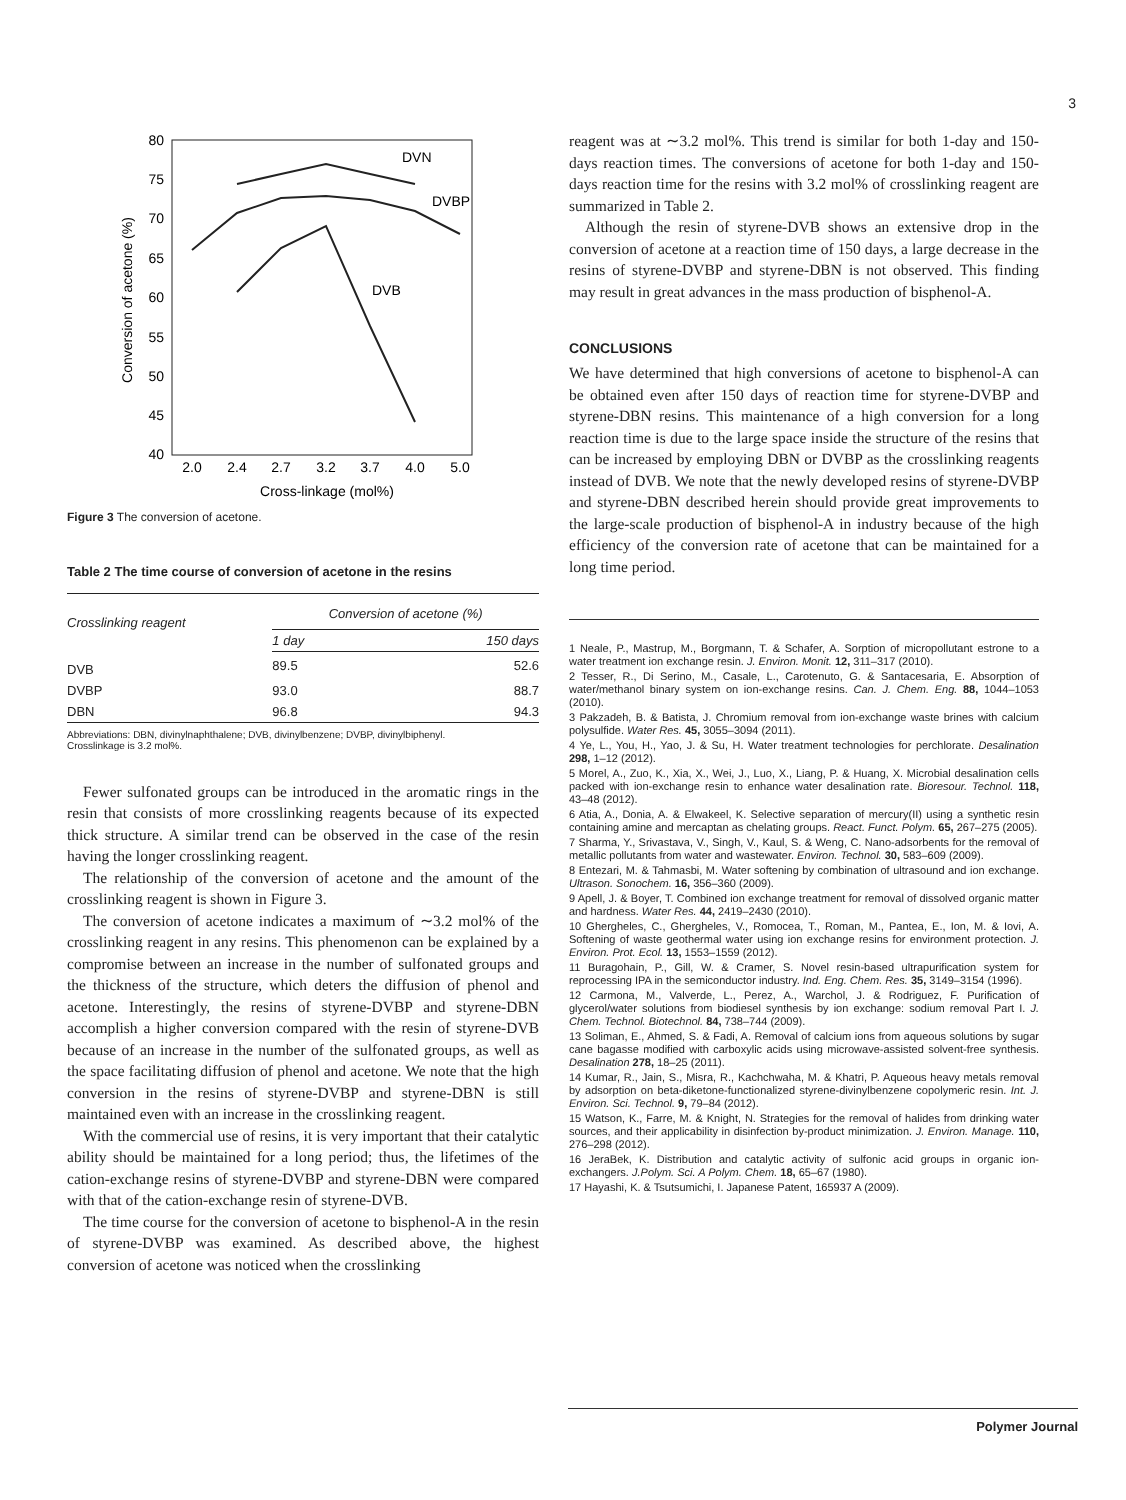3
80
75
70
65
60
55
50
45
40
2.0
2.4
2.7
3.2
3.7
4.0
5.0
Cross-linkage (mol%)
Conversion of acetone (%)
DVN
DVBP
DVB
Figure 3 The conversion of acetone.
Table 2 The time course of conversion of acetone in the resins
| Crosslinking reagent | Conversion of acetone (%) | |
| --- | --- | --- |
| | 1 day | 150 days |
| DVB | 89.5 | 52.6 |
| DVBP | 93.0 | 88.7 |
| DBN | 96.8 | 94.3 |
Abbreviations: DBN, divinylnaphthalene; DVB, divinylbenzene; DVBP, divinylbiphenyl.
Crosslinkage is 3.2 mol%.
Fewer sulfonated groups can be introduced in the aromatic rings in the resin that consists of more crosslinking reagents because of its expected thick structure. A similar trend can be observed in the case of the resin having the longer crosslinking reagent.
The relationship of the conversion of acetone and the amount of the crosslinking reagent is shown in Figure 3.
The conversion of acetone indicates a maximum of ∼3.2 mol% of the crosslinking reagent in any resins. This phenomenon can be explained by a compromise between an increase in the number of sulfonated groups and the thickness of the structure, which deters the diffusion of phenol and acetone. Interestingly, the resins of styrene-DVBP and styrene-DBN accomplish a higher conversion compared with the resin of styrene-DVB because of an increase in the number of the sulfonated groups, as well as the space facilitating diffusion of phenol and acetone. We note that the high conversion in the resins of styrene-DVBP and styrene-DBN is still maintained even with an increase in the crosslinking reagent.
With the commercial use of resins, it is very important that their catalytic ability should be maintained for a long period; thus, the lifetimes of the cation-exchange resins of styrene-DVBP and styrene-DBN were compared with that of the cation-exchange resin of styrene-DVB.
The time course for the conversion of acetone to bisphenol-A in the resin of styrene-DVBP was examined. As described above, the highest conversion of acetone was noticed when the crosslinking
reagent was at ∼3.2 mol%. This trend is similar for both 1-day and 150-days reaction times. The conversions of acetone for both 1-day and 150-days reaction time for the resins with 3.2 mol% of crosslinking reagent are summarized in Table 2.
Although the resin of styrene-DVB shows an extensive drop in the conversion of acetone at a reaction time of 150 days, a large decrease in the resins of styrene-DVBP and styrene-DBN is not observed. This finding may result in great advances in the mass production of bisphenol-A.
CONCLUSIONS
We have determined that high conversions of acetone to bisphenol-A can be obtained even after 150 days of reaction time for styrene-DVBP and styrene-DBN resins. This maintenance of a high conversion for a long reaction time is due to the large space inside the structure of the resins that can be increased by employing DBN or DVBP as the crosslinking reagents instead of DVB. We note that the newly developed resins of styrene-DVBP and styrene-DBN described herein should provide great improvements to the large-scale production of bisphenol-A in industry because of the high efficiency of the conversion rate of acetone that can be maintained for a long time period.
1 Neale, P., Mastrup, M., Borgmann, T. & Schafer, A. Sorption of micropollutant estrone to a water treatment ion exchange resin. J. Environ. Monit. 12, 311–317 (2010).
2 Tesser, R., Di Serino, M., Casale, L., Carotenuto, G. & Santacesaria, E. Absorption of water/methanol binary system on ion-exchange resins. Can. J. Chem. Eng. 88, 1044–1053 (2010).
3 Pakzadeh, B. & Batista, J. Chromium removal from ion-exchange waste brines with calcium polysulfide. Water Res. 45, 3055–3094 (2011).
4 Ye, L., You, H., Yao, J. & Su, H. Water treatment technologies for perchlorate. Desalination 298, 1–12 (2012).
5 Morel, A., Zuo, K., Xia, X., Wei, J., Luo, X., Liang, P. & Huang, X. Microbial desalination cells packed with ion-exchange resin to enhance water desalination rate. Bioresour. Technol. 118, 43–48 (2012).
6 Atia, A., Donia, A. & Elwakeel, K. Selective separation of mercury(II) using a synthetic resin containing amine and mercaptan as chelating groups. React. Funct. Polym. 65, 267–275 (2005).
7 Sharma, Y., Srivastava, V., Singh, V., Kaul, S. & Weng, C. Nano-adsorbents for the removal of metallic pollutants from water and wastewater. Environ. Technol. 30, 583–609 (2009).
8 Entezari, M. & Tahmasbi, M. Water softening by combination of ultrasound and ion exchange. Ultrason. Sonochem. 16, 356–360 (2009).
9 Apell, J. & Boyer, T. Combined ion exchange treatment for removal of dissolved organic matter and hardness. Water Res. 44, 2419–2430 (2010).
10 Ghergheles, C., Ghergheles, V., Romocea, T., Roman, M., Pantea, E., Ion, M. & Iovi, A. Softening of waste geothermal water using ion exchange resins for environment protection. J. Environ. Prot. Ecol. 13, 1553–1559 (2012).
11 Buragohain, P., Gill, W. & Cramer, S. Novel resin-based ultrapurification system for reprocessing IPA in the semiconductor industry. Ind. Eng. Chem. Res. 35, 3149–3154 (1996).
12 Carmona, M., Valverde, L., Perez, A., Warchol, J. & Rodriguez, F. Purification of glycerol/water solutions from biodiesel synthesis by ion exchange: sodium removal Part I. J. Chem. Technol. Biotechnol. 84, 738–744 (2009).
13 Soliman, E., Ahmed, S. & Fadi, A. Removal of calcium ions from aqueous solutions by sugar cane bagasse modified with carboxylic acids using microwave-assisted solvent-free synthesis. Desalination 278, 18–25 (2011).
14 Kumar, R., Jain, S., Misra, R., Kachchwaha, M. & Khatri, P. Aqueous heavy metals removal by adsorption on beta-diketone-functionalized styrene-divinylbenzene copolymeric resin. Int. J. Environ. Sci. Technol. 9, 79–84 (2012).
15 Watson, K., Farre, M. & Knight, N. Strategies for the removal of halides from drinking water sources, and their applicability in disinfection by-product minimization. J. Environ. Manage. 110, 276–298 (2012).
16 JeraBek, K. Distribution and catalytic activity of sulfonic acid groups in organic ion-exchangers. J.Polym. Sci. A Polym. Chem. 18, 65–67 (1980).
17 Hayashi, K. & Tsutsumichi, I. Japanese Patent, 165937 A (2009).
Polymer Journal